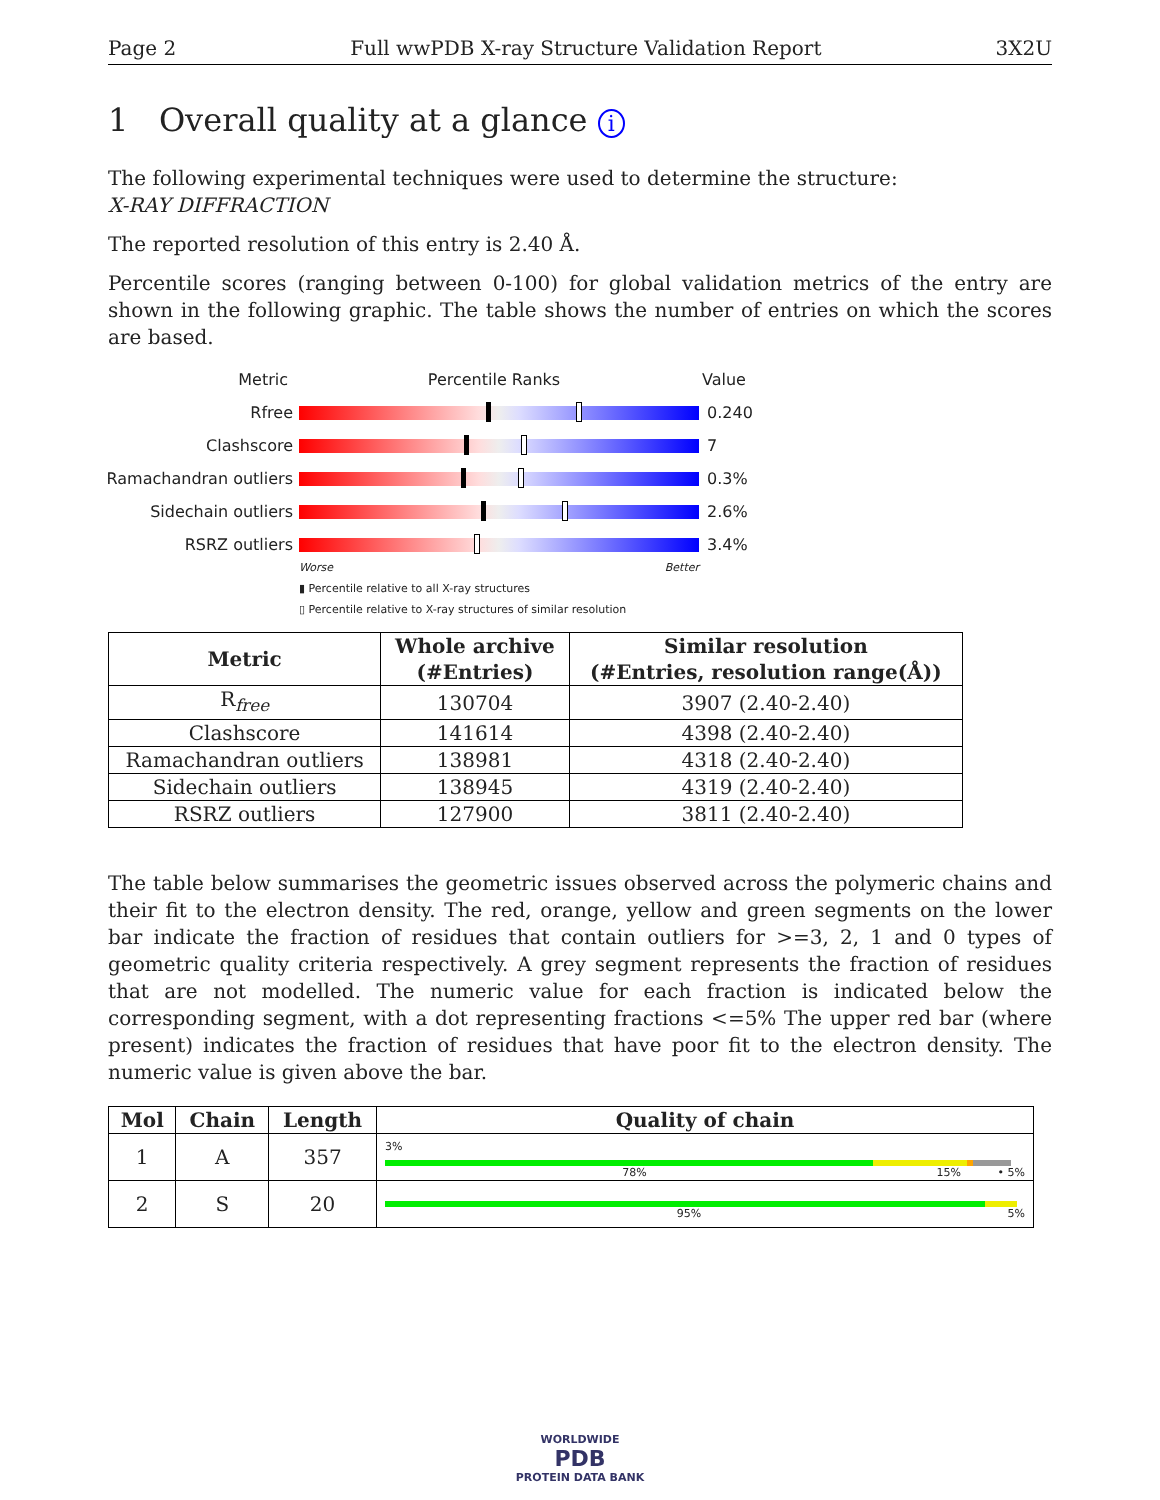Page 2 Full wwPDB X-ray Structure Validation Report 3X2U
1 Overall quality at a glance i
The following experimental techniques were used to determine the structure:
X-RAY DIFFRACTION
The reported resolution of this entry is 2.40 Å.
Percentile scores (ranging between 0-100) for global validation metrics of the entry are shown in the following graphic. The table shows the number of entries on which the scores are based.
Metric Percentile Ranks Value
Rfree 0.240
Clashscore 7
Ramachandran outliers
0.3%
Sidechain outliers 2.6%
RSRZ outliers 3.4%
Worse Better
▮ Percentile relative to all X-ray structures
▯ Percentile relative to X-ray structures of similar resolution
| Metric | Whole archive (#Entries) | Similar resolution (#Entries, resolution range(Å)) |
| --- | --- | --- |
| R<sub>free</sub> | 130704 | 3907 (2.40-2.40) |
| Clashscore | 141614 | 4398 (2.40-2.40) |
| Ramachandran outliers | 138981 | 4318 (2.40-2.40) |
| Sidechain outliers | 138945 | 4319 (2.40-2.40) |
| RSRZ outliers | 127900 | 3811 (2.40-2.40) |
The table below summarises the geometric issues observed across the polymeric chains and their fit to the electron density. The red, orange, yellow and green segments on the lower bar indicate the fraction of residues that contain outliers for >=3, 2, 1 and 0 types of geometric quality criteria respectively. A grey segment represents the fraction of residues that are not modelled. The numeric value for each fraction is indicated below the corresponding segment, with a dot representing fractions <=5% The upper red bar (where present) indicates the fraction of residues that have poor fit to the electron density. The numeric value is given above the bar.
| Mol | Chain | Length | Quality of chain |
| --- | --- | --- | --- |
| 1 | A | 357 | 3% 78% 15% • 5% |
| 2 | S | 20 | 95% 5% |
WORLDWIDE
PDB
PROTEIN DATA BANK